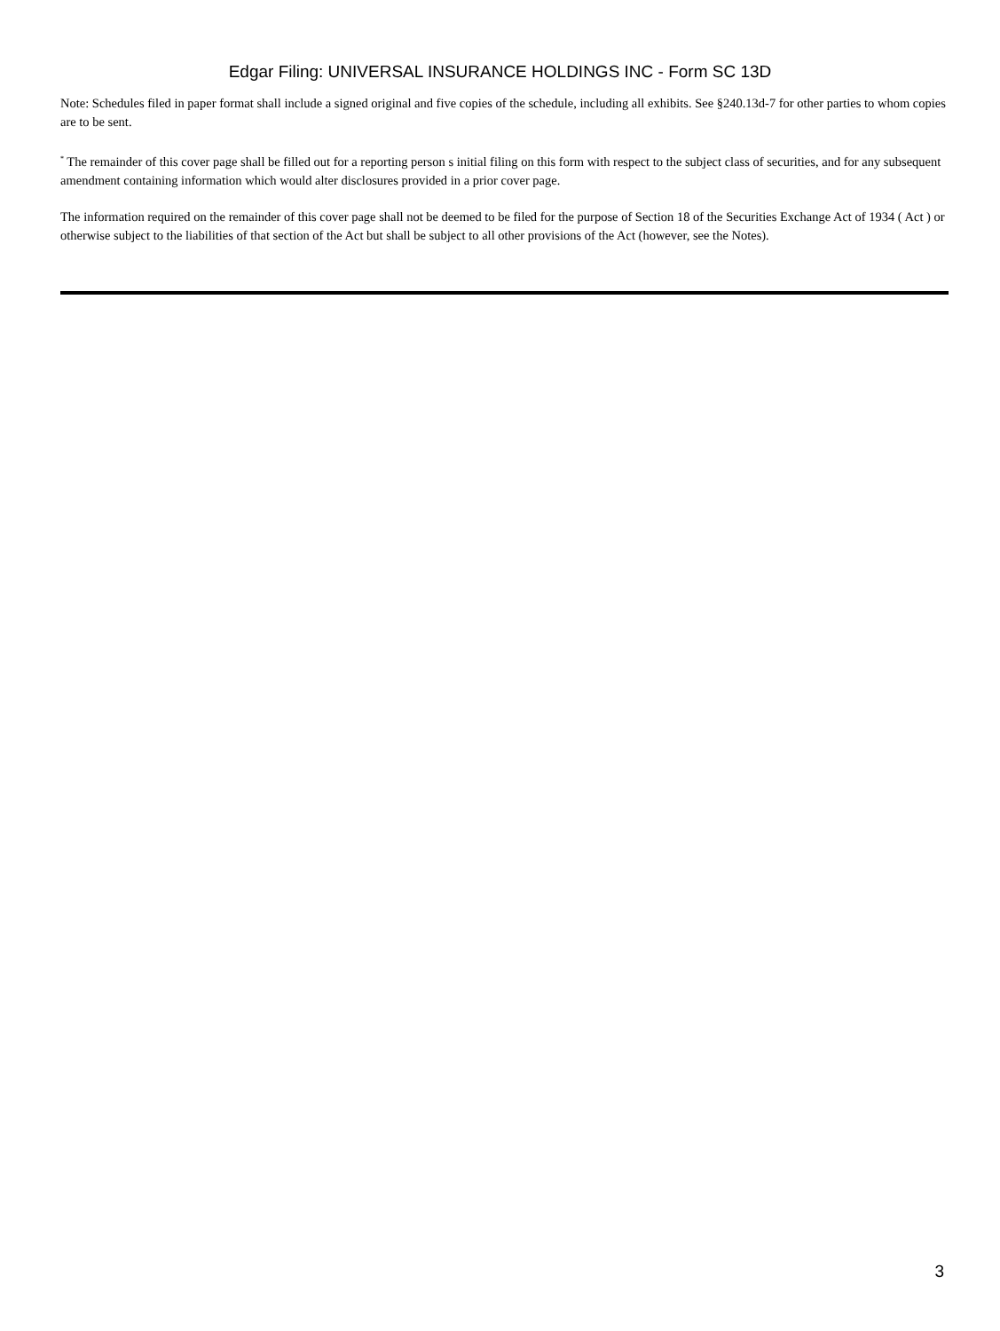Edgar Filing: UNIVERSAL INSURANCE HOLDINGS INC - Form SC 13D
Note: Schedules filed in paper format shall include a signed original and five copies of the schedule, including all exhibits. See §240.13d-7 for other parties to whom copies are to be sent.
<sup>*</sup> The remainder of this cover page shall be filled out for a reporting person s initial filing on this form with respect to the subject class of securities, and for any subsequent amendment containing information which would alter disclosures provided in a prior cover page.
The information required on the remainder of this cover page shall not be deemed to be filed for the purpose of Section 18 of the Securities Exchange Act of 1934 ( Act ) or otherwise subject to the liabilities of that section of the Act but shall be subject to all other provisions of the Act (however, see the Notes).
3